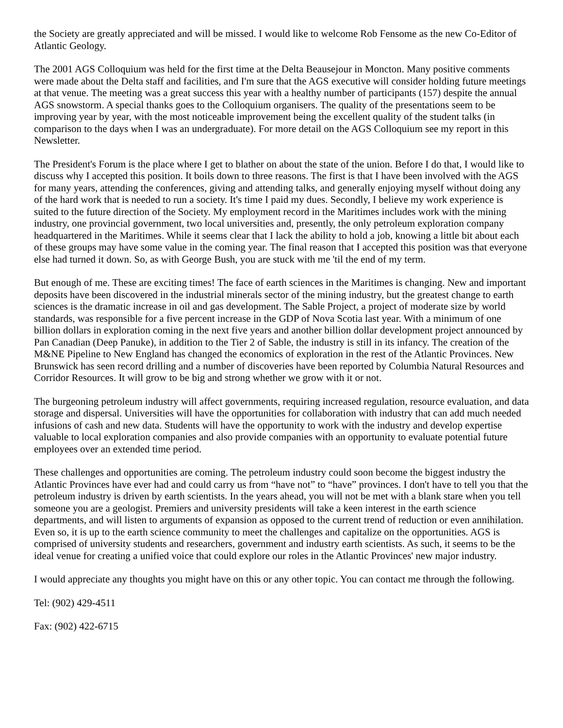the Society are greatly appreciated and will be missed. I would like to welcome Rob Fensome as the new Co-Editor of Atlantic Geology.
The 2001 AGS Colloquium was held for the first time at the Delta Beausejour in Moncton. Many positive comments were made about the Delta staff and facilities, and I'm sure that the AGS executive will consider holding future meetings at that venue. The meeting was a great success this year with a healthy number of participants (157) despite the annual AGS snowstorm. A special thanks goes to the Colloquium organisers. The quality of the presentations seem to be improving year by year, with the most noticeable improvement being the excellent quality of the student talks (in comparison to the days when I was an undergraduate). For more detail on the AGS Colloquium see my report in this Newsletter.
The President's Forum is the place where I get to blather on about the state of the union. Before I do that, I would like to discuss why I accepted this position. It boils down to three reasons. The first is that I have been involved with the AGS for many years, attending the conferences, giving and attending talks, and generally enjoying myself without doing any of the hard work that is needed to run a society. It's time I paid my dues. Secondly, I believe my work experience is suited to the future direction of the Society. My employment record in the Maritimes includes work with the mining industry, one provincial government, two local universities and, presently, the only petroleum exploration company headquartered in the Maritimes. While it seems clear that I lack the ability to hold a job, knowing a little bit about each of these groups may have some value in the coming year. The final reason that I accepted this position was that everyone else had turned it down. So, as with George Bush, you are stuck with me 'til the end of my term.
But enough of me. These are exciting times! The face of earth sciences in the Maritimes is changing. New and important deposits have been discovered in the industrial minerals sector of the mining industry, but the greatest change to earth sciences is the dramatic increase in oil and gas development. The Sable Project, a project of moderate size by world standards, was responsible for a five percent increase in the GDP of Nova Scotia last year. With a minimum of one billion dollars in exploration coming in the next five years and another billion dollar development project announced by Pan Canadian (Deep Panuke), in addition to the Tier 2 of Sable, the industry is still in its infancy. The creation of the M&NE Pipeline to New England has changed the economics of exploration in the rest of the Atlantic Provinces. New Brunswick has seen record drilling and a number of discoveries have been reported by Columbia Natural Resources and Corridor Resources. It will grow to be big and strong whether we grow with it or not.
The burgeoning petroleum industry will affect governments, requiring increased regulation, resource evaluation, and data storage and dispersal. Universities will have the opportunities for collaboration with industry that can add much needed infusions of cash and new data. Students will have the opportunity to work with the industry and develop expertise valuable to local exploration companies and also provide companies with an opportunity to evaluate potential future employees over an extended time period.
These challenges and opportunities are coming. The petroleum industry could soon become the biggest industry the Atlantic Provinces have ever had and could carry us from “have not” to “have” provinces. I don't have to tell you that the petroleum industry is driven by earth scientists. In the years ahead, you will not be met with a blank stare when you tell someone you are a geologist. Premiers and university presidents will take a keen interest in the earth science departments, and will listen to arguments of expansion as opposed to the current trend of reduction or even annihilation. Even so, it is up to the earth science community to meet the challenges and capitalize on the opportunities. AGS is comprised of university students and researchers, government and industry earth scientists. As such, it seems to be the ideal venue for creating a unified voice that could explore our roles in the Atlantic Provinces' new major industry.
I would appreciate any thoughts you might have on this or any other topic. You can contact me through the following.
Tel: (902) 429-4511
Fax: (902) 422-6715